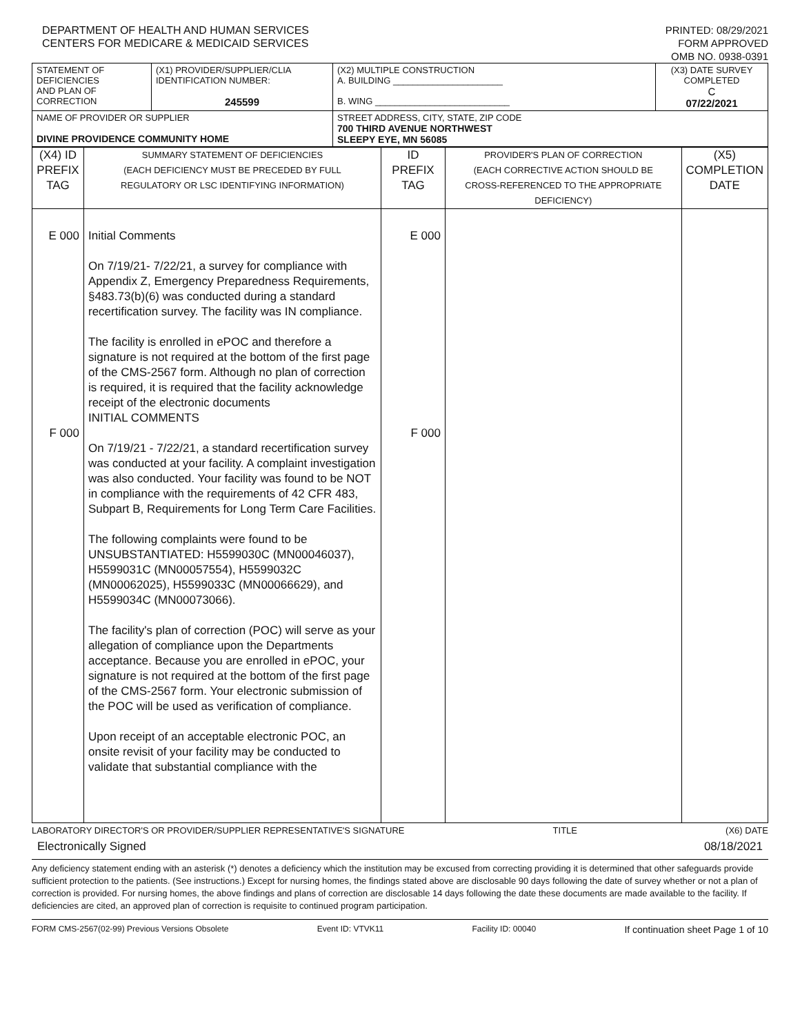DEPARTMENT OF HEALTH AND HUMAN SERVICES
CENTERS FOR MEDICARE & MEDICAID SERVICES
PRINTED: 08/29/2021
FORM APPROVED
OMB NO. 0938-0391
| STATEMENT OF DEFICIENCIES AND PLAN OF CORRECTION | (X1) PROVIDER/SUPPLIER/CLIA IDENTIFICATION NUMBER: 245599 | (X2) MULTIPLE CONSTRUCTION A. BUILDING ______________________ B. WING ___________________________ | (X3) DATE SURVEY COMPLETED C 07/22/2021 |
| NAME OF PROVIDER OR SUPPLIER DIVINE PROVIDENCE COMMUNITY HOME | | STREET ADDRESS, CITY, STATE, ZIP CODE 700 THIRD AVENUE NORTHWEST SLEEPY EYE, MN 56085 | |
| (X4) ID PREFIX TAG | SUMMARY STATEMENT OF DEFICIENCIES (EACH DEFICIENCY MUST BE PRECEDED BY FULL REGULATORY OR LSC IDENTIFYING INFORMATION) | ID PREFIX TAG | PROVIDER'S PLAN OF CORRECTION (EACH CORRECTIVE ACTION SHOULD BE CROSS-REFERENCED TO THE APPROPRIATE DEFICIENCY) | (X5) COMPLETION DATE |
| E 000 F 000 | Initial Comments On 7/19/21- 7/22/21, a survey for compliance with Appendix Z, Emergency Preparedness Requirements, §483.73(b)(6) was conducted during a standard recertification survey. The facility was IN compliance. The facility is enrolled in ePOC and therefore a signature is not required at the bottom of the first page of the CMS-2567 form. Although no plan of correction is required, it is required that the facility acknowledge receipt of the electronic documents INITIAL COMMENTS On 7/19/21 - 7/22/21, a standard recertification survey was conducted at your facility. A complaint investigation was also conducted. Your facility was found to be NOT in compliance with the requirements of 42 CFR 483, Subpart B, Requirements for Long Term Care Facilities. The following complaints were found to be UNSUBSTANTIATED: H5599030C (MN00046037), H5599031C (MN00057554), H5599032C (MN00062025), H5599033C (MN00066629), and H5599034C (MN00073066). The facility's plan of correction (POC) will serve as your allegation of compliance upon the Departments acceptance. Because you are enrolled in ePOC, your signature is not required at the bottom of the first page of the CMS-2567 form. Your electronic submission of the POC will be used as verification of compliance. Upon receipt of an acceptable electronic POC, an onsite revisit of your facility may be conducted to validate that substantial compliance with the | E 000 F 000 | | |
LABORATORY DIRECTOR'S OR PROVIDER/SUPPLIER REPRESENTATIVE'S SIGNATURE TITLE (X6) DATE
Electronically Signed 08/18/2021
Any deficiency statement ending with an asterisk (*) denotes a deficiency which the institution may be excused from correcting providing it is determined that other safeguards provide sufficient protection to the patients. (See instructions.) Except for nursing homes, the findings stated above are disclosable 90 days following the date of survey whether or not a plan of correction is provided. For nursing homes, the above findings and plans of correction are disclosable 14 days following the date these documents are made available to the facility. If deficiencies are cited, an approved plan of correction is requisite to continued program participation.
FORM CMS-2567(02-99) Previous Versions Obsolete Event ID: VTVK11 Facility ID: 00040 If continuation sheet Page 1 of 10